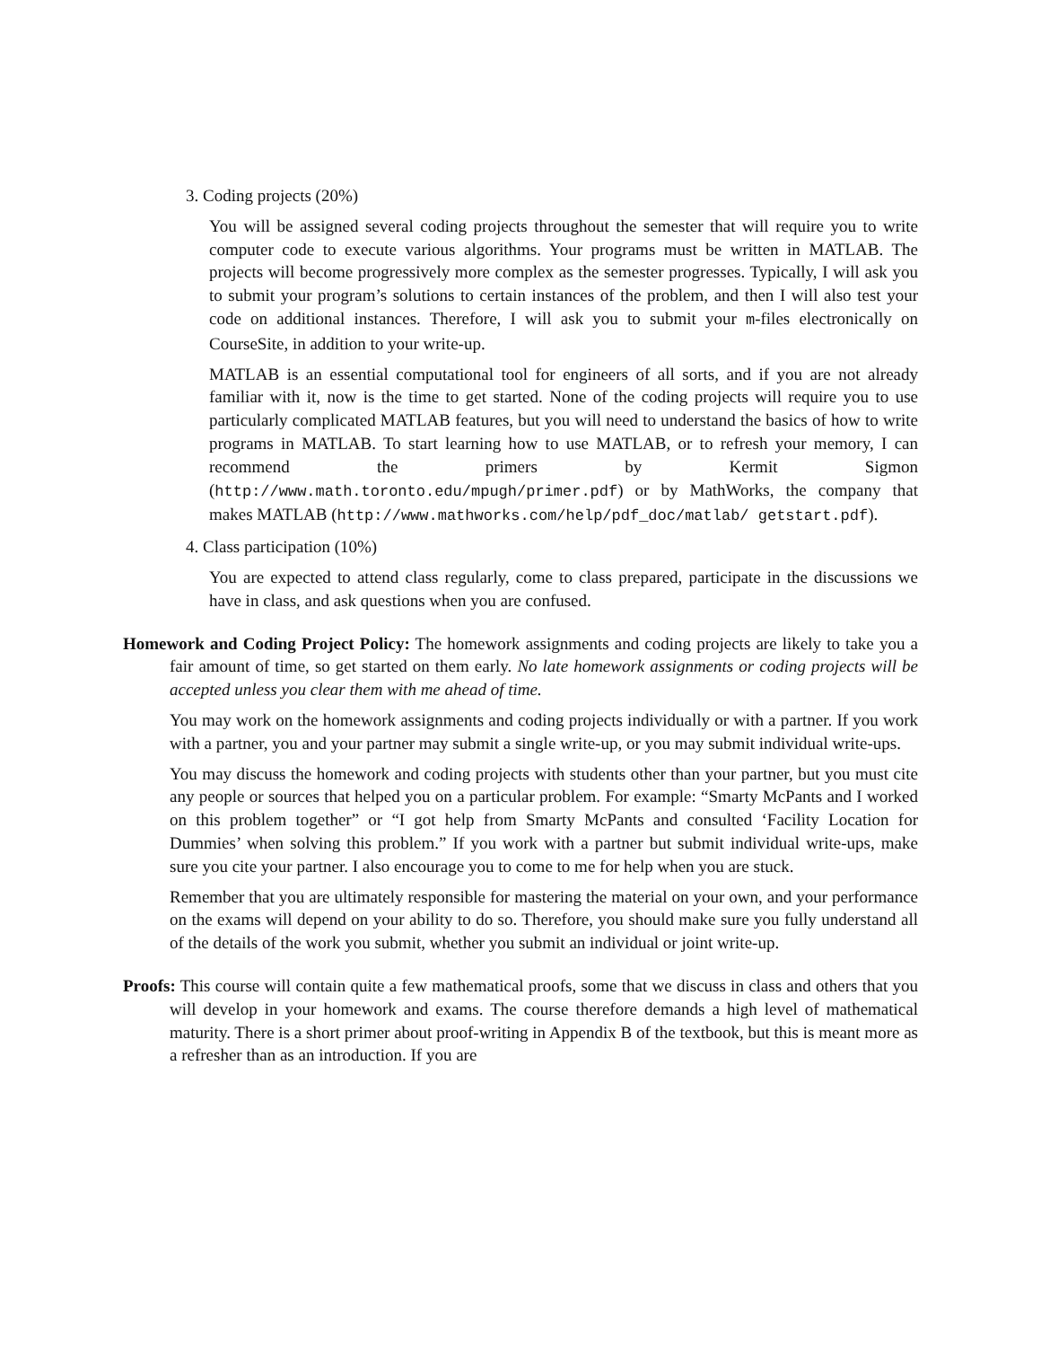3. Coding projects (20%)
You will be assigned several coding projects throughout the semester that will require you to write computer code to execute various algorithms. Your programs must be written in MATLAB. The projects will become progressively more complex as the semester progresses. Typically, I will ask you to submit your program’s solutions to certain instances of the problem, and then I will also test your code on additional instances. Therefore, I will ask you to submit your m-files electronically on CourseSite, in addition to your write-up.
MATLAB is an essential computational tool for engineers of all sorts, and if you are not already familiar with it, now is the time to get started. None of the coding projects will require you to use particularly complicated MATLAB features, but you will need to understand the basics of how to write programs in MATLAB. To start learning how to use MATLAB, or to refresh your memory, I can recommend the primers by Kermit Sigmon (http://www.math.toronto.edu/mpugh/primer.pdf) or by MathWorks, the company that makes MATLAB (http://www.mathworks.com/help/pdf_doc/matlab/ getstart.pdf).
4. Class participation (10%)
You are expected to attend class regularly, come to class prepared, participate in the discussions we have in class, and ask questions when you are confused.
Homework and Coding Project Policy: The homework assignments and coding projects are likely to take you a fair amount of time, so get started on them early. No late homework assignments or coding projects will be accepted unless you clear them with me ahead of time.
You may work on the homework assignments and coding projects individually or with a partner. If you work with a partner, you and your partner may submit a single write-up, or you may submit individual write-ups.
You may discuss the homework and coding projects with students other than your partner, but you must cite any people or sources that helped you on a particular problem. For example: “Smarty McPants and I worked on this problem together” or “I got help from Smarty McPants and consulted ‘Facility Location for Dummies’ when solving this problem.” If you work with a partner but submit individual write-ups, make sure you cite your partner. I also encourage you to come to me for help when you are stuck.
Remember that you are ultimately responsible for mastering the material on your own, and your performance on the exams will depend on your ability to do so. Therefore, you should make sure you fully understand all of the details of the work you submit, whether you submit an individual or joint write-up.
Proofs: This course will contain quite a few mathematical proofs, some that we discuss in class and others that you will develop in your homework and exams. The course therefore demands a high level of mathematical maturity. There is a short primer about proof-writing in Appendix B of the textbook, but this is meant more as a refresher than as an introduction. If you are